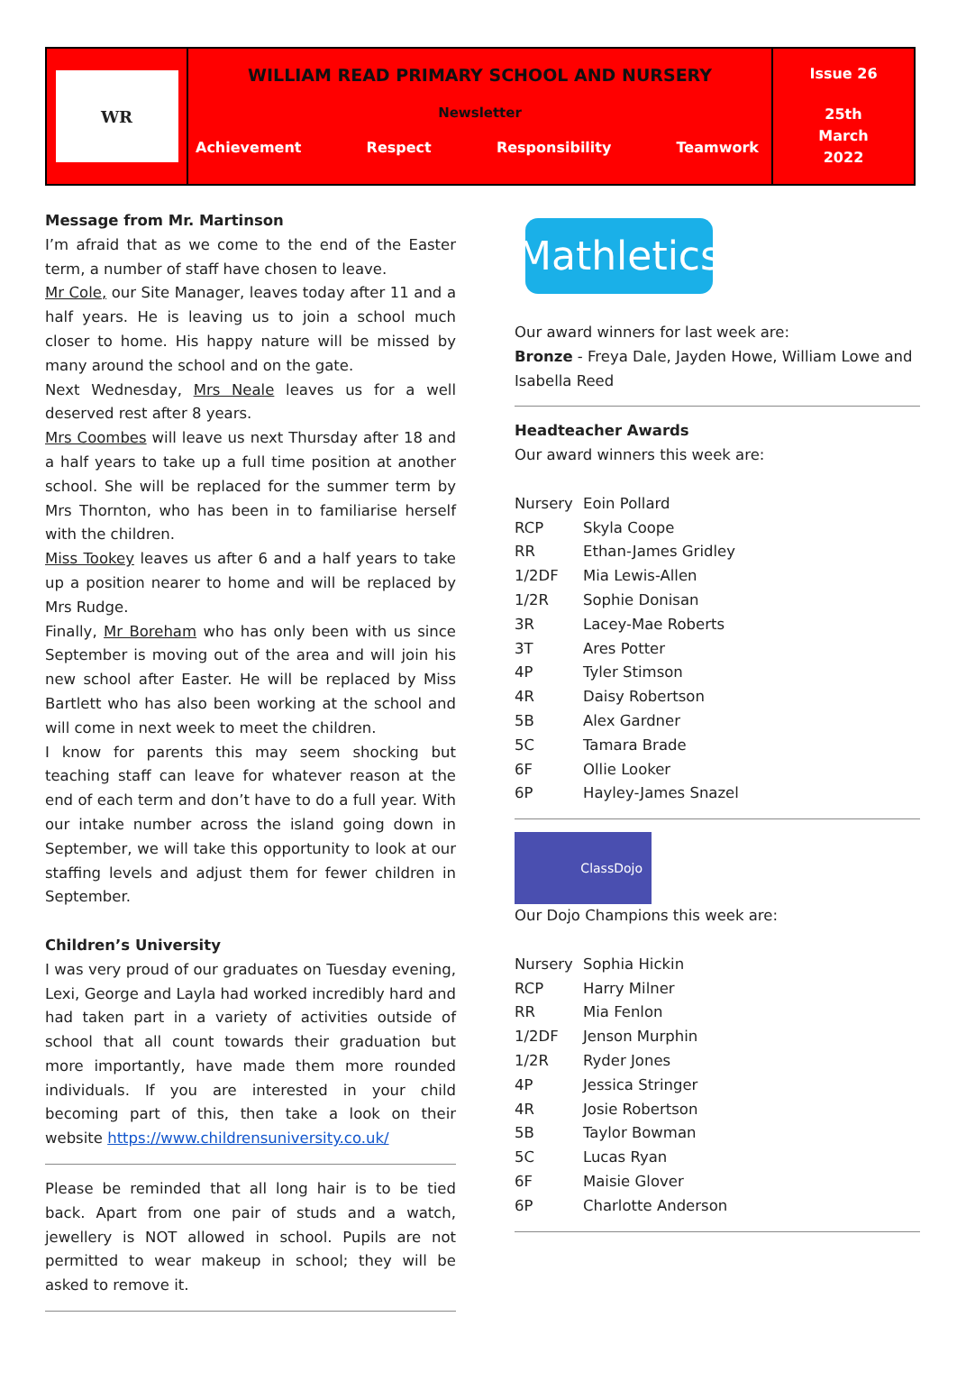WR
WILLIAM READ PRIMARY SCHOOL AND NURSERY
Newsletter
Achievement Respect Responsibility Teamwork
Issue 26
25th
March
2022
Message from Mr. Martinson
I’m afraid that as we come to the end of the Easter term, a number of staff have chosen to leave.
Mr Cole, our Site Manager, leaves today after 11 and a half years. He is leaving us to join a school much closer to home. His happy nature will be missed by many around the school and on the gate.
Next Wednesday, Mrs Neale leaves us for a well deserved rest after 8 years.
Mrs Coombes will leave us next Thursday after 18 and a half years to take up a full time position at another school. She will be replaced for the summer term by Mrs Thornton, who has been in to familiarise herself with the children.
Miss Tookey leaves us after 6 and a half years to take up a position nearer to home and will be replaced by Mrs Rudge.
Finally, Mr Boreham who has only been with us since September is moving out of the area and will join his new school after Easter. He will be replaced by Miss Bartlett who has also been working at the school and will come in next week to meet the children.
I know for parents this may seem shocking but teaching staff can leave for whatever reason at the end of each term and don’t have to do a full year. With our intake number across the island going down in September, we will take this opportunity to look at our staffing levels and adjust them for fewer children in September.
Children’s University
I was very proud of our graduates on Tuesday evening, Lexi, George and Layla had worked incredibly hard and had taken part in a variety of activities outside of school that all count towards their graduation but more importantly, have made them more rounded individuals. If you are interested in your child becoming part of this, then take a look on their website https://www.childrensuniversity.co.uk/
Please be reminded that all long hair is to be tied back. Apart from one pair of studs and a watch, jewellery is NOT allowed in school. Pupils are not permitted to wear makeup in school; they will be asked to remove it.
Mathletics
Our award winners for last week are:
Bronze - Freya Dale, Jayden Howe, William Lowe and Isabella Reed
Headteacher Awards
Our award winners this week are:
| Nursery | Eoin Pollard |
| RCP | Skyla Coope |
| RR | Ethan-James Gridley |
| 1/2DF | Mia Lewis-Allen |
| 1/2R | Sophie Donisan |
| 3R | Lacey-Mae Roberts |
| 3T | Ares Potter |
| 4P | Tyler Stimson |
| 4R | Daisy Robertson |
| 5B | Alex Gardner |
| 5C | Tamara Brade |
| 6F | Ollie Looker |
| 6P | Hayley-James Snazel |
ClassDojo
Our Dojo Champions this week are:
| Nursery | Sophia Hickin |
| RCP | Harry Milner |
| RR | Mia Fenlon |
| 1/2DF | Jenson Murphin |
| 1/2R | Ryder Jones |
| 4P | Jessica Stringer |
| 4R | Josie Robertson |
| 5B | Taylor Bowman |
| 5C | Lucas Ryan |
| 6F | Maisie Glover |
| 6P | Charlotte Anderson |